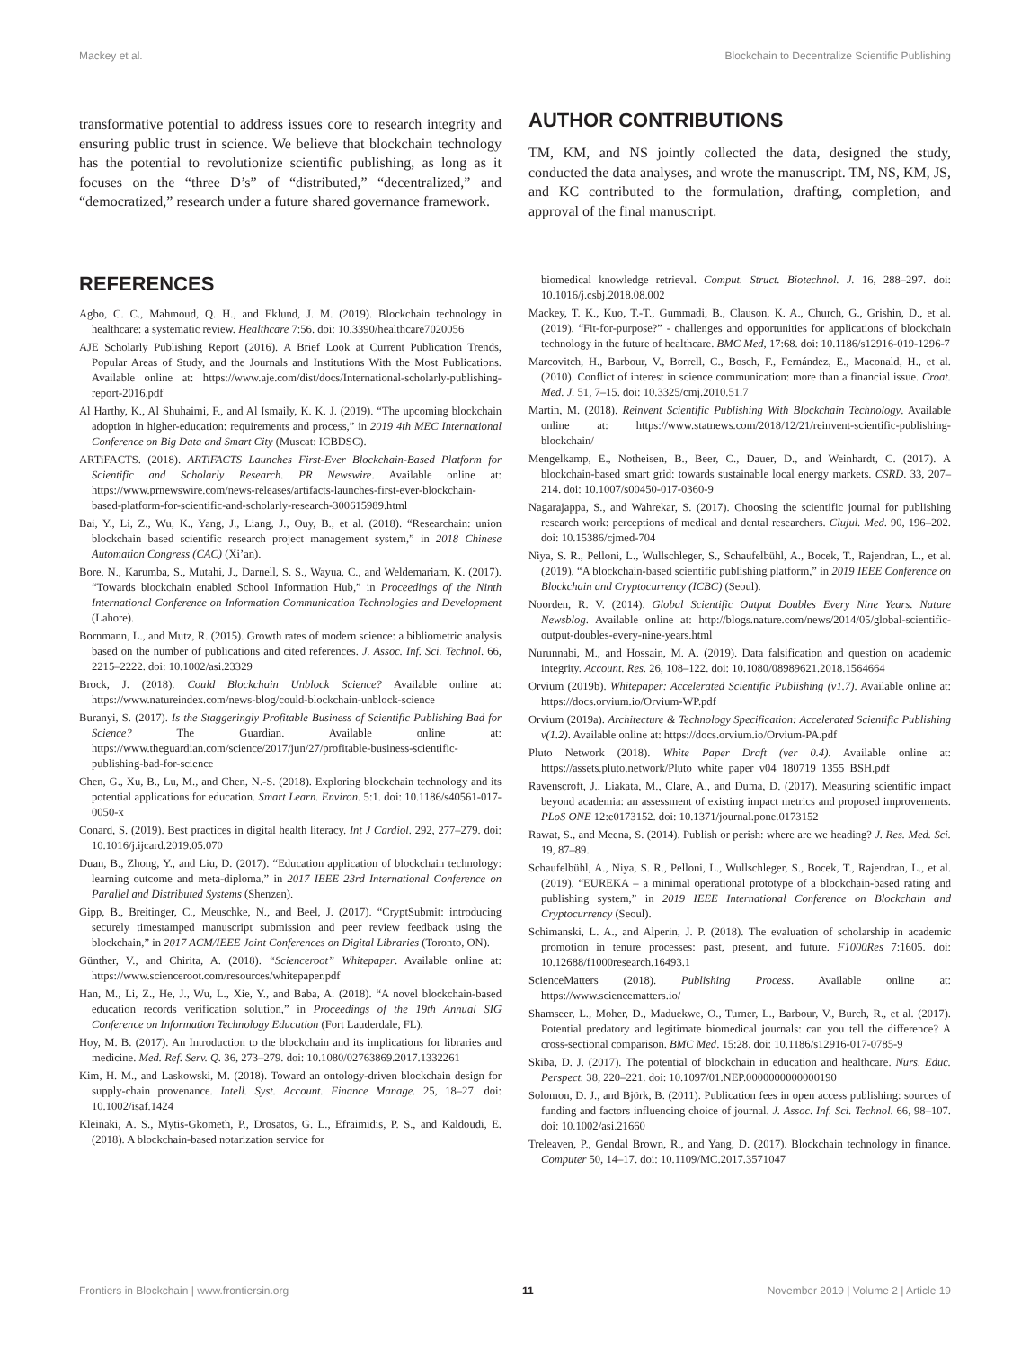Mackey et al. Blockchain to Decentralize Scientific Publishing
transformative potential to address issues core to research integrity and ensuring public trust in science. We believe that blockchain technology has the potential to revolutionize scientific publishing, as long as it focuses on the “three D’s” of “distributed,” “decentralized,” and “democratized,” research under a future shared governance framework.
AUTHOR CONTRIBUTIONS
TM, KM, and NS jointly collected the data, designed the study, conducted the data analyses, and wrote the manuscript. TM, NS, KM, JS, and KC contributed to the formulation, drafting, completion, and approval of the final manuscript.
REFERENCES
Agbo, C. C., Mahmoud, Q. H., and Eklund, J. M. (2019). Blockchain technology in healthcare: a systematic review. Healthcare 7:56. doi: 10.3390/healthcare7020056
AJE Scholarly Publishing Report (2016). A Brief Look at Current Publication Trends, Popular Areas of Study, and the Journals and Institutions With the Most Publications. Available online at: https://www.aje.com/dist/docs/International-scholarly-publishing-report-2016.pdf
Al Harthy, K., Al Shuhaimi, F., and Al Ismaily, K. K. J. (2019). “The upcoming blockchain adoption in higher-education: requirements and process,” in 2019 4th MEC International Conference on Big Data and Smart City (Muscat: ICBDSC).
ARTiFACTS. (2018). ARTiFACTS Launches First-Ever Blockchain-Based Platform for Scientific and Scholarly Research. PR Newswire. Available online at: https://www.prnewswire.com/news-releases/artifacts-launches-first-ever-blockchain-based-platform-for-scientific-and-scholarly-research-300615989.html
Bai, Y., Li, Z., Wu, K., Yang, J., Liang, J., Ouy, B., et al. (2018). “Researchain: union blockchain based scientific research project management system,” in 2018 Chinese Automation Congress (CAC) (Xi’an).
Bore, N., Karumba, S., Mutahi, J., Darnell, S. S., Wayua, C., and Weldemariam, K. (2017). “Towards blockchain enabled School Information Hub,” in Proceedings of the Ninth International Conference on Information Communication Technologies and Development (Lahore).
Bornmann, L., and Mutz, R. (2015). Growth rates of modern science: a bibliometric analysis based on the number of publications and cited references. J. Assoc. Inf. Sci. Technol. 66, 2215–2222. doi: 10.1002/asi.23329
Brock, J. (2018). Could Blockchain Unblock Science? Available online at: https://www.natureindex.com/news-blog/could-blockchain-unblock-science
Buranyi, S. (2017). Is the Staggeringly Profitable Business of Scientific Publishing Bad for Science? The Guardian. Available online at: https://www.theguardian.com/science/2017/jun/27/profitable-business-scientific-publishing-bad-for-science
Chen, G., Xu, B., Lu, M., and Chen, N.-S. (2018). Exploring blockchain technology and its potential applications for education. Smart Learn. Environ. 5:1. doi: 10.1186/s40561-017-0050-x
Conard, S. (2019). Best practices in digital health literacy. Int J Cardiol. 292, 277–279. doi: 10.1016/j.ijcard.2019.05.070
Duan, B., Zhong, Y., and Liu, D. (2017). “Education application of blockchain technology: learning outcome and meta-diploma,” in 2017 IEEE 23rd International Conference on Parallel and Distributed Systems (Shenzen).
Gipp, B., Breitinger, C., Meuschke, N., and Beel, J. (2017). “CryptSubmit: introducing securely timestamped manuscript submission and peer review feedback using the blockchain,” in 2017 ACM/IEEE Joint Conferences on Digital Libraries (Toronto, ON).
Günther, V., and Chirita, A. (2018). “Scienceroot” Whitepaper. Available online at: https://www.scienceroot.com/resources/whitepaper.pdf
Han, M., Li, Z., He, J., Wu, L., Xie, Y., and Baba, A. (2018). “A novel blockchain-based education records verification solution,” in Proceedings of the 19th Annual SIG Conference on Information Technology Education (Fort Lauderdale, FL).
Hoy, M. B. (2017). An Introduction to the blockchain and its implications for libraries and medicine. Med. Ref. Serv. Q. 36, 273–279. doi: 10.1080/02763869.2017.1332261
Kim, H. M., and Laskowski, M. (2018). Toward an ontology-driven blockchain design for supply-chain provenance. Intell. Syst. Account. Finance Manage. 25, 18–27. doi: 10.1002/isaf.1424
Kleinaki, A. S., Mytis-Gkometh, P., Drosatos, G. L., Efraimidis, P. S., and Kaldoudi, E. (2018). A blockchain-based notarization service for
biomedical knowledge retrieval. Comput. Struct. Biotechnol. J. 16, 288–297. doi: 10.1016/j.csbj.2018.08.002
Mackey, T. K., Kuo, T.-T., Gummadi, B., Clauson, K. A., Church, G., Grishin, D., et al. (2019). “Fit-for-purpose?” - challenges and opportunities for applications of blockchain technology in the future of healthcare. BMC Med, 17:68. doi: 10.1186/s12916-019-1296-7
Marcovitch, H., Barbour, V., Borrell, C., Bosch, F., Fernández, E., Maconald, H., et al. (2010). Conflict of interest in science communication: more than a financial issue. Croat. Med. J. 51, 7–15. doi: 10.3325/cmj.2010.51.7
Martin, M. (2018). Reinvent Scientific Publishing With Blockchain Technology. Available online at: https://www.statnews.com/2018/12/21/reinvent-scientific-publishing-blockchain/
Mengelkamp, E., Notheisen, B., Beer, C., Dauer, D., and Weinhardt, C. (2017). A blockchain-based smart grid: towards sustainable local energy markets. CSRD. 33, 207–214. doi: 10.1007/s00450-017-0360-9
Nagarajappa, S., and Wahrekar, S. (2017). Choosing the scientific journal for publishing research work: perceptions of medical and dental researchers. Clujul. Med. 90, 196–202. doi: 10.15386/cjmed-704
Niya, S. R., Pelloni, L., Wullschleger, S., Schaufelbühl, A., Bocek, T., Rajendran, L., et al. (2019). “A blockchain-based scientific publishing platform,” in 2019 IEEE Conference on Blockchain and Cryptocurrency (ICBC) (Seoul).
Noorden, R. V. (2014). Global Scientific Output Doubles Every Nine Years. Nature Newsblog. Available online at: http://blogs.nature.com/news/2014/05/global-scientific-output-doubles-every-nine-years.html
Nurunnabi, M., and Hossain, M. A. (2019). Data falsification and question on academic integrity. Account. Res. 26, 108–122. doi: 10.1080/08989621.2018.1564664
Orvium (2019b). Whitepaper: Accelerated Scientific Publishing (v1.7). Available online at: https://docs.orvium.io/Orvium-WP.pdf
Orvium (2019a). Architecture & Technology Specification: Accelerated Scientific Publishing v(1.2). Available online at: https://docs.orvium.io/Orvium-PA.pdf
Pluto Network (2018). White Paper Draft (ver 0.4). Available online at: https://assets.pluto.network/Pluto_white_paper_v04_180719_1355_BSH.pdf
Ravenscroft, J., Liakata, M., Clare, A., and Duma, D. (2017). Measuring scientific impact beyond academia: an assessment of existing impact metrics and proposed improvements. PLoS ONE 12:e0173152. doi: 10.1371/journal.pone.0173152
Rawat, S., and Meena, S. (2014). Publish or perish: where are we heading? J. Res. Med. Sci. 19, 87–89.
Schaufelbühl, A., Niya, S. R., Pelloni, L., Wullschleger, S., Bocek, T., Rajendran, L., et al. (2019). “EUREKA – a minimal operational prototype of a blockchain-based rating and publishing system,” in 2019 IEEE International Conference on Blockchain and Cryptocurrency (Seoul).
Schimanski, L. A., and Alperin, J. P. (2018). The evaluation of scholarship in academic promotion in tenure processes: past, present, and future. F1000Res 7:1605. doi: 10.12688/f1000research.16493.1
ScienceMatters (2018). Publishing Process. Available online at: https://www.sciencematters.io/
Shamseer, L., Moher, D., Maduekwe, O., Turner, L., Barbour, V., Burch, R., et al. (2017). Potential predatory and legitimate biomedical journals: can you tell the difference? A cross-sectional comparison. BMC Med. 15:28. doi: 10.1186/s12916-017-0785-9
Skiba, D. J. (2017). The potential of blockchain in education and healthcare. Nurs. Educ. Perspect. 38, 220–221. doi: 10.1097/01.NEP.0000000000000190
Solomon, D. J., and Björk, B. (2011). Publication fees in open access publishing: sources of funding and factors influencing choice of journal. J. Assoc. Inf. Sci. Technol. 66, 98–107. doi: 10.1002/asi.21660
Treleaven, P., Gendal Brown, R., and Yang, D. (2017). Blockchain technology in finance. Computer 50, 14–17. doi: 10.1109/MC.2017.3571047
Frontiers in Blockchain | www.frontiersin.org 11 November 2019 | Volume 2 | Article 19